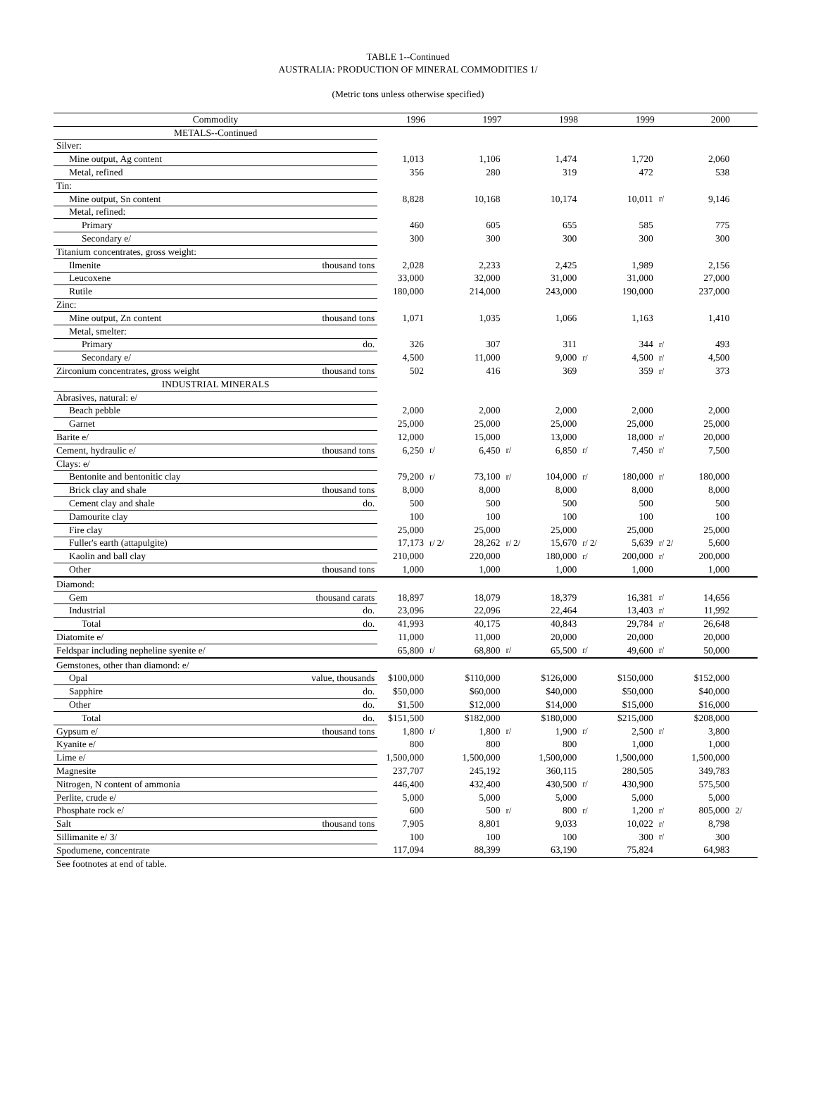TABLE 1--Continued
AUSTRALIA: PRODUCTION OF MINERAL COMMODITIES 1/
(Metric tons unless otherwise specified)
| Commodity | | 1996 | | 1997 | | 1998 | | 1999 | | 2000 | |
| --- | --- | --- | --- | --- | --- | --- | --- | --- | --- | --- | --- |
| METALS--Continued | | | | | | | | | | | |
| Silver: | | | | | | | | | | | |
| Mine output, Ag content | | 1,013 | | 1,106 | | 1,474 | | 1,720 | | 2,060 | |
| Metal, refined | | 356 | | 280 | | 319 | | 472 | | 538 | |
| Tin: | | | | | | | | | | | |
| Mine output, Sn content | | 8,828 | | 10,168 | | 10,174 | | 10,011 | r/ | 9,146 | |
| Metal, refined: | | | | | | | | | | | |
| Primary | | 460 | | 605 | | 655 | | 585 | | 775 | |
| Secondary e/ | | 300 | | 300 | | 300 | | 300 | | 300 | |
| Titanium concentrates, gross weight: | | | | | | | | | | | |
| Ilmenite | thousand tons | 2,028 | | 2,233 | | 2,425 | | 1,989 | | 2,156 | |
| Leucoxene | | 33,000 | | 32,000 | | 31,000 | | 31,000 | | 27,000 | |
| Rutile | | 180,000 | | 214,000 | | 243,000 | | 190,000 | | 237,000 | |
| Zinc: | | | | | | | | | | | |
| Mine output, Zn content | thousand tons | 1,071 | | 1,035 | | 1,066 | | 1,163 | | 1,410 | |
| Metal, smelter: | | | | | | | | | | | |
| Primary | do. | 326 | | 307 | | 311 | | 344 | r/ | 493 | |
| Secondary e/ | | 4,500 | | 11,000 | | 9,000 | r/ | 4,500 | r/ | 4,500 | |
| Zirconium concentrates, gross weight | thousand tons | 502 | | 416 | | 369 | | 359 | r/ | 373 | |
| INDUSTRIAL MINERALS | | | | | | | | | | | |
| Abrasives, natural: e/ | | | | | | | | | | | |
| Beach pebble | | 2,000 | | 2,000 | | 2,000 | | 2,000 | | 2,000 | |
| Garnet | | 25,000 | | 25,000 | | 25,000 | | 25,000 | | 25,000 | |
| Barite e/ | | 12,000 | | 15,000 | | 13,000 | | 18,000 | r/ | 20,000 | |
| Cement, hydraulic e/ | thousand tons | 6,250 | r/ | 6,450 | r/ | 6,850 | r/ | 7,450 | r/ | 7,500 | |
| Clays: e/ | | | | | | | | | | | |
| Bentonite and bentonitic clay | | 79,200 | r/ | 73,100 | r/ | 104,000 | r/ | 180,000 | r/ | 180,000 | |
| Brick clay and shale | thousand tons | 8,000 | | 8,000 | | 8,000 | | 8,000 | | 8,000 | |
| Cement clay and shale | do. | 500 | | 500 | | 500 | | 500 | | 500 | |
| Damourite clay | | 100 | | 100 | | 100 | | 100 | | 100 | |
| Fire clay | | 25,000 | | 25,000 | | 25,000 | | 25,000 | | 25,000 | |
| Fuller's earth (attapulgite) | | 17,173 | r/ 2/ | 28,262 | r/ 2/ | 15,670 | r/ 2/ | 5,639 | r/ 2/ | 5,600 | |
| Kaolin and ball clay | | 210,000 | | 220,000 | | 180,000 | r/ | 200,000 | r/ | 200,000 | |
| Other | thousand tons | 1,000 | | 1,000 | | 1,000 | | 1,000 | | 1,000 | |
| Diamond: | | | | | | | | | | | |
| Gem | thousand carats | 18,897 | | 18,079 | | 18,379 | | 16,381 | r/ | 14,656 | |
| Industrial | do. | 23,096 | | 22,096 | | 22,464 | | 13,403 | r/ | 11,992 | |
| Total | do. | 41,993 | | 40,175 | | 40,843 | | 29,784 | r/ | 26,648 | |
| Diatomite e/ | | 11,000 | | 11,000 | | 20,000 | | 20,000 | | 20,000 | |
| Feldspar including nepheline syenite e/ | | 65,800 | r/ | 68,800 | r/ | 65,500 | r/ | 49,600 | r/ | 50,000 | |
| Gemstones, other than diamond: e/ | | | | | | | | | | | |
| Opal | value, thousands | $100,000 | | $110,000 | | $126,000 | | $150,000 | | $152,000 | |
| Sapphire | do. | $50,000 | | $60,000 | | $40,000 | | $50,000 | | $40,000 | |
| Other | do. | $1,500 | | $12,000 | | $14,000 | | $15,000 | | $16,000 | |
| Total | do. | $151,500 | | $182,000 | | $180,000 | | $215,000 | | $208,000 | |
| Gypsum e/ | thousand tons | 1,800 | r/ | 1,800 | r/ | 1,900 | r/ | 2,500 | r/ | 3,800 | |
| Kyanite e/ | | 800 | | 800 | | 800 | | 1,000 | | 1,000 | |
| Lime e/ | | 1,500,000 | | 1,500,000 | | 1,500,000 | | 1,500,000 | | 1,500,000 | |
| Magnesite | | 237,707 | | 245,192 | | 360,115 | | 280,505 | | 349,783 | |
| Nitrogen, N content of ammonia | | 446,400 | | 432,400 | | 430,500 | r/ | 430,900 | | 575,500 | |
| Perlite, crude e/ | | 5,000 | | 5,000 | | 5,000 | | 5,000 | | 5,000 | |
| Phosphate rock e/ | | 600 | | 500 | r/ | 800 | r/ | 1,200 | r/ | 805,000 | 2/ |
| Salt | thousand tons | 7,905 | | 8,801 | | 9,033 | | 10,022 | r/ | 8,798 | |
| Sillimanite e/ 3/ | | 100 | | 100 | | 100 | | 300 | r/ | 300 | |
| Spodumene, concentrate | | 117,094 | | 88,399 | | 63,190 | | 75,824 | | 64,983 | |
| See footnotes at end of table. | | | | | | | | | | | |